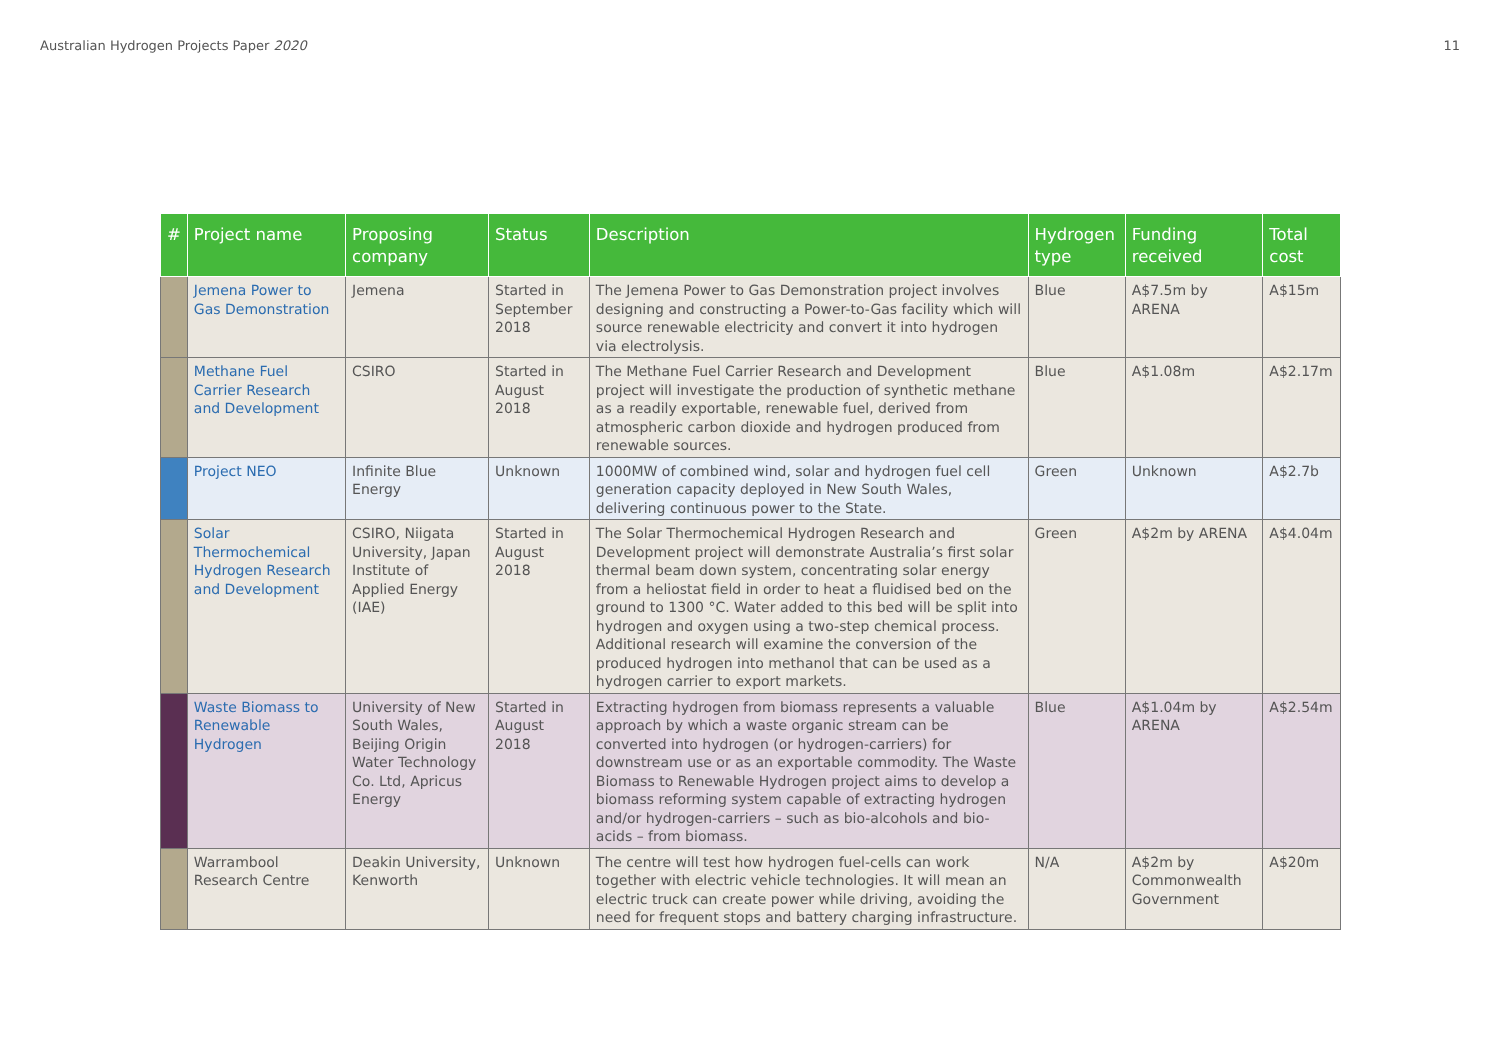Australian Hydrogen Projects Paper 2020 11
| # | Project name | Proposing company | Status | Description | Hydrogen type | Funding received | Total cost |
| --- | --- | --- | --- | --- | --- | --- | --- |
| | Jemena Power to Gas Demonstration | Jemena | Started in September 2018 | The Jemena Power to Gas Demonstration project involves designing and constructing a Power-to-Gas facility which will source renewable electricity and convert it into hydrogen via electrolysis. | Blue | A$7.5m by ARENA | A$15m |
| | Methane Fuel Carrier Research and Development | CSIRO | Started in August 2018 | The Methane Fuel Carrier Research and Development project will investigate the production of synthetic methane as a readily exportable, renewable fuel, derived from atmospheric carbon dioxide and hydrogen produced from renewable sources. | Blue | A$1.08m | A$2.17m |
| | Project NEO | Infinite Blue Energy | Unknown | 1000MW of combined wind, solar and hydrogen fuel cell generation capacity deployed in New South Wales, delivering continuous power to the State. | Green | Unknown | A$2.7b |
| | Solar Thermochemical Hydrogen Research and Development | CSIRO, Niigata University, Japan Institute of Applied Energy (IAE) | Started in August 2018 | The Solar Thermochemical Hydrogen Research and Development project will demonstrate Australia’s first solar thermal beam down system, concentrating solar energy from a heliostat field in order to heat a fluidised bed on the ground to 1300 °C. Water added to this bed will be split into hydrogen and oxygen using a two-step chemical process. Additional research will examine the conversion of the produced hydrogen into methanol that can be used as a hydrogen carrier to export markets. | Green | A$2m by ARENA | A$4.04m |
| | Waste Biomass to Renewable Hydrogen | University of New South Wales, Beijing Origin Water Technology Co. Ltd, Apricus Energy | Started in August 2018 | Extracting hydrogen from biomass represents a valuable approach by which a waste organic stream can be converted into hydrogen (or hydrogen-carriers) for downstream use or as an exportable commodity. The Waste Biomass to Renewable Hydrogen project aims to develop a biomass reforming system capable of extracting hydrogen and/or hydrogen-carriers – such as bio-alcohols and bio-acids – from biomass. | Blue | A$1.04m by ARENA | A$2.54m |
| | Warrambool Research Centre | Deakin University, Kenworth | Unknown | The centre will test how hydrogen fuel-cells can work together with electric vehicle technologies. It will mean an electric truck can create power while driving, avoiding the need for frequent stops and battery charging infrastructure. | N/A | A$2m by Commonwealth Government | A$20m |